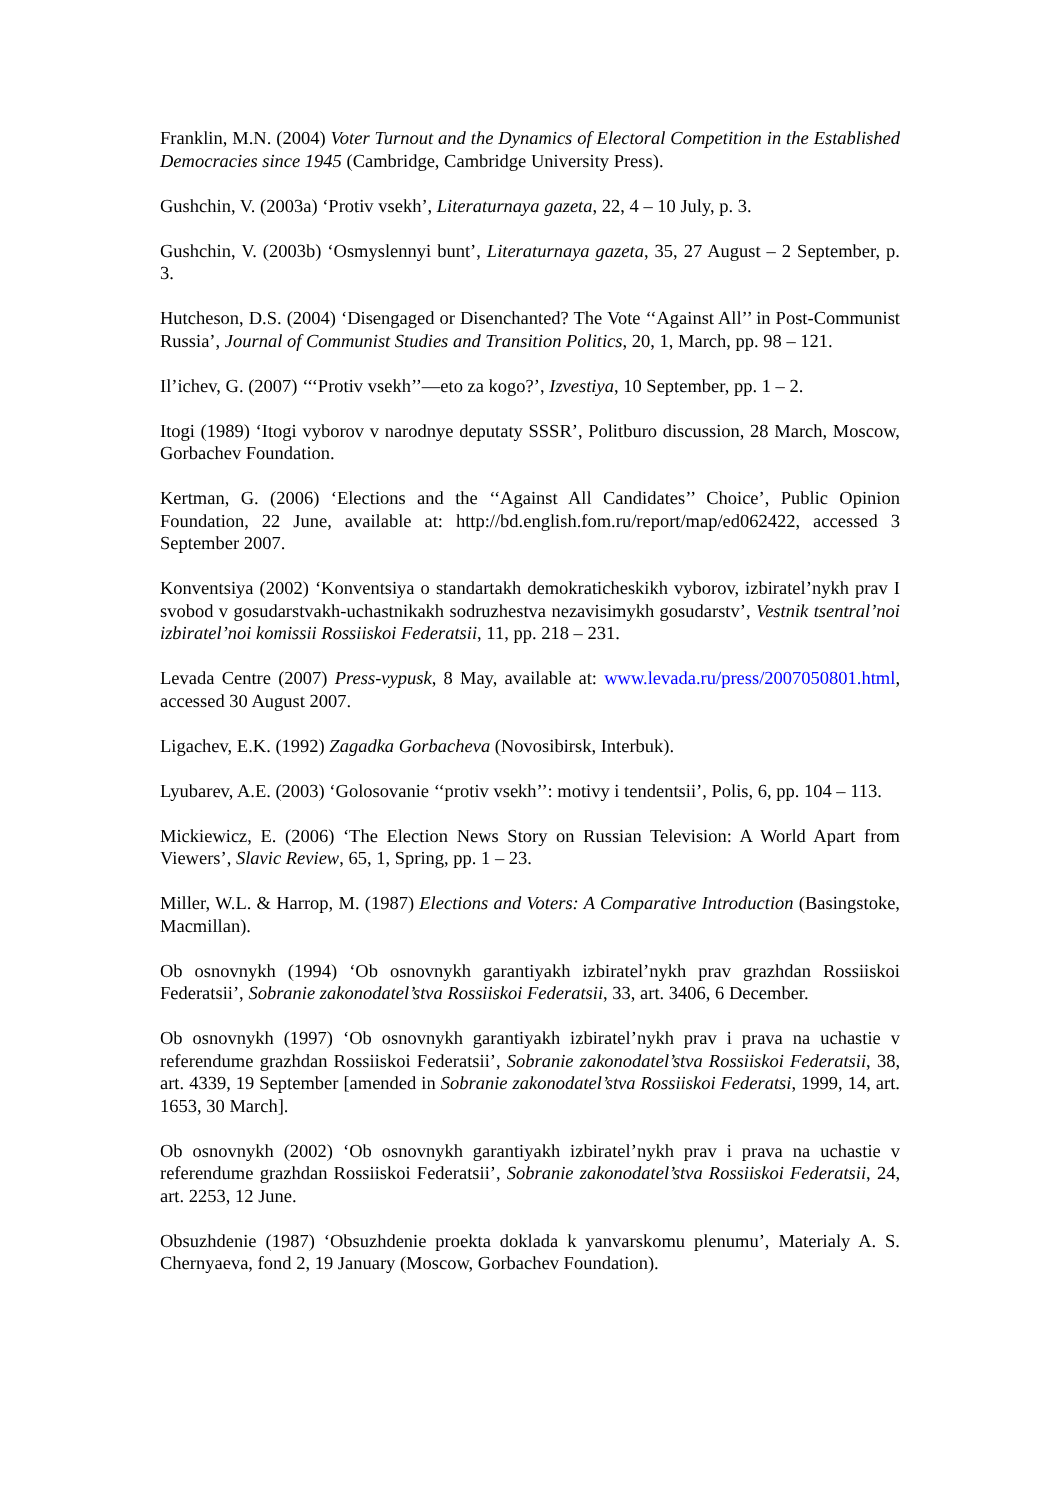Franklin, M.N. (2004) Voter Turnout and the Dynamics of Electoral Competition in the Established Democracies since 1945 (Cambridge, Cambridge University Press).
Gushchin, V. (2003a) ‘Protiv vsekh’, Literaturnaya gazeta, 22, 4 – 10 July, p. 3.
Gushchin, V. (2003b) ‘Osmyslennyi bunt’, Literaturnaya gazeta, 35, 27 August – 2 September, p. 3.
Hutcheson, D.S. (2004) ‘Disengaged or Disenchanted? The Vote ‘‘Against All’’ in Post-Communist Russia’, Journal of Communist Studies and Transition Politics, 20, 1, March, pp. 98 – 121.
Il’ichev, G. (2007) ‘‘‘Protiv vsekh’’—eto za kogo?’, Izvestiya, 10 September, pp. 1 – 2.
Itogi (1989) ‘Itogi vyborov v narodnye deputaty SSSR’, Politburo discussion, 28 March, Moscow, Gorbachev Foundation.
Kertman, G. (2006) ‘Elections and the ‘‘Against All Candidates’’ Choice’, Public Opinion Foundation, 22 June, available at: http://bd.english.fom.ru/report/map/ed062422, accessed 3 September 2007.
Konventsiya (2002) ‘Konventsiya o standartakh demokraticheskikh vyborov, izbiratel’nykh prav I svobod v gosudarstvakh-uchastnikakh sodruzhestva nezavisimykh gosudarstv’, Vestnik tsentral’noi izbiratel’noi komissii Rossiiskoi Federatsii, 11, pp. 218 – 231.
Levada Centre (2007) Press-vypusk, 8 May, available at: www.levada.ru/press/2007050801.html, accessed 30 August 2007.
Ligachev, E.K. (1992) Zagadka Gorbacheva (Novosibirsk, Interbuk).
Lyubarev, A.E. (2003) ‘Golosovanie ‘‘protiv vsekh’’: motivy i tendentsii’, Polis, 6, pp. 104 – 113.
Mickiewicz, E. (2006) ‘The Election News Story on Russian Television: A World Apart from Viewers’, Slavic Review, 65, 1, Spring, pp. 1 – 23.
Miller, W.L. & Harrop, M. (1987) Elections and Voters: A Comparative Introduction (Basingstoke, Macmillan).
Ob osnovnykh (1994) ‘Ob osnovnykh garantiyakh izbiratel’nykh prav grazhdan Rossiiskoi Federatsii’, Sobranie zakonodatel’stva Rossiiskoi Federatsii, 33, art. 3406, 6 December.
Ob osnovnykh (1997) ‘Ob osnovnykh garantiyakh izbiratel’nykh prav i prava na uchastie v referendume grazhdan Rossiiskoi Federatsii’, Sobranie zakonodatel’stva Rossiiskoi Federatsii, 38, art. 4339, 19 September [amended in Sobranie zakonodatel’stva Rossiiskoi Federatsi, 1999, 14, art. 1653, 30 March].
Ob osnovnykh (2002) ‘Ob osnovnykh garantiyakh izbiratel’nykh prav i prava na uchastie v referendume grazhdan Rossiiskoi Federatsii’, Sobranie zakonodatel’stva Rossiiskoi Federatsii, 24, art. 2253, 12 June.
Obsuzhdenie (1987) ‘Obsuzhdenie proekta doklada k yanvarskomu plenumu’, Materialy A. S. Chernyaeva, fond 2, 19 January (Moscow, Gorbachev Foundation).